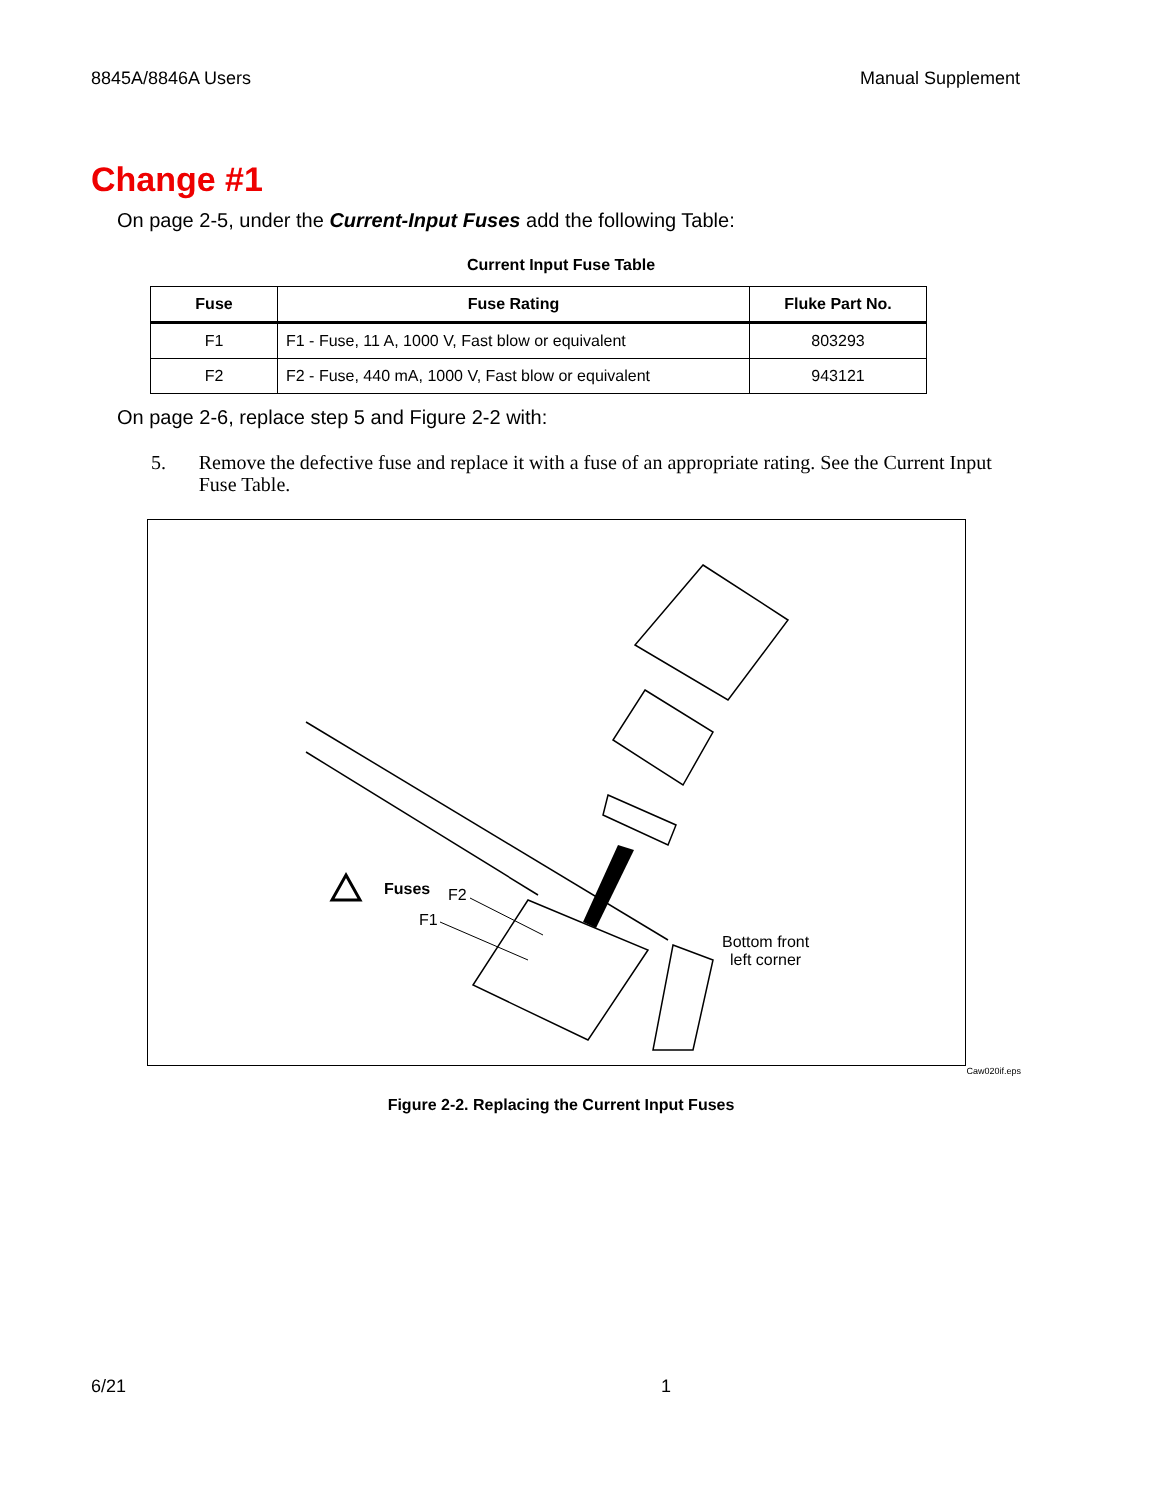8845A/8846A Users Manual Supplement
Change #1
On page 2-5, under the Current-Input Fuses add the following Table:
Current Input Fuse Table
| Fuse | Fuse Rating | Fluke Part No. |
| --- | --- | --- |
| F1 | F1 - Fuse, 11 A, 1000 V, Fast blow or equivalent | 803293 |
| F2 | F2 - Fuse, 440 mA, 1000 V, Fast blow or equivalent | 943121 |
On page 2-6, replace step 5 and Figure 2-2 with:
5. Remove the defective fuse and replace it with a fuse of an appropriate rating. See the Current Input Fuse Table.
Fuses F2
F1
Bottom front
left corner
Caw020if.eps
Figure 2-2. Replacing the Current Input Fuses
6/21 1